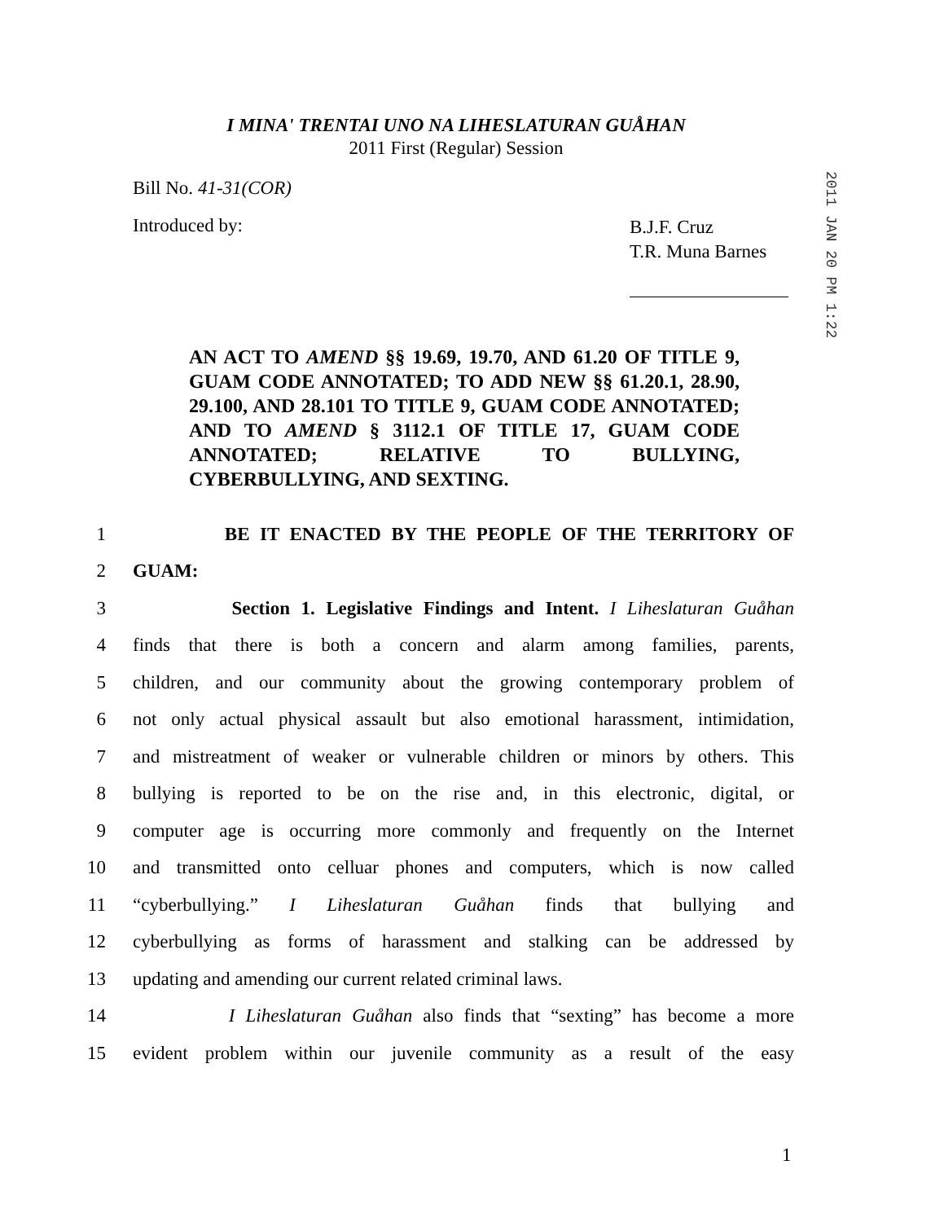I MINA' TRENTAI UNO NA LIHESLATURAN GUÅHAN
2011 First (Regular) Session
Bill No. 41-31(COR)
Introduced by:
B.J.F. Cruz
T.R. Muna Barnes
2011 JAN 20 PM 1:22
AN ACT TO AMEND §§ 19.69, 19.70, AND 61.20 OF TITLE 9, GUAM CODE ANNOTATED; TO ADD NEW §§ 61.20.1, 28.90, 29.100, AND 28.101 TO TITLE 9, GUAM CODE ANNOTATED; AND TO AMEND § 3112.1 OF TITLE 17, GUAM CODE ANNOTATED; RELATIVE TO BULLYING, CYBERBULLYING, AND SEXTING.
1 BE IT ENACTED BY THE PEOPLE OF THE TERRITORY OF
2 GUAM:
3 Section 1. Legislative Findings and Intent. I Liheslaturan Guåhan
4 finds that there is both a concern and alarm among families, parents,
5 children, and our community about the growing contemporary problem of
6 not only actual physical assault but also emotional harassment, intimidation,
7 and mistreatment of weaker or vulnerable children or minors by others. This
8 bullying is reported to be on the rise and, in this electronic, digital, or
9 computer age is occurring more commonly and frequently on the Internet
10 and transmitted onto celluar phones and computers, which is now called
11 “cyberbullying.” I Liheslaturan Guåhan finds that bullying and
12 cyberbullying as forms of harassment and stalking can be addressed by
13 updating and amending our current related criminal laws.
14 I Liheslaturan Guåhan also finds that “sexting” has become a more
15 evident problem within our juvenile community as a result of the easy
1